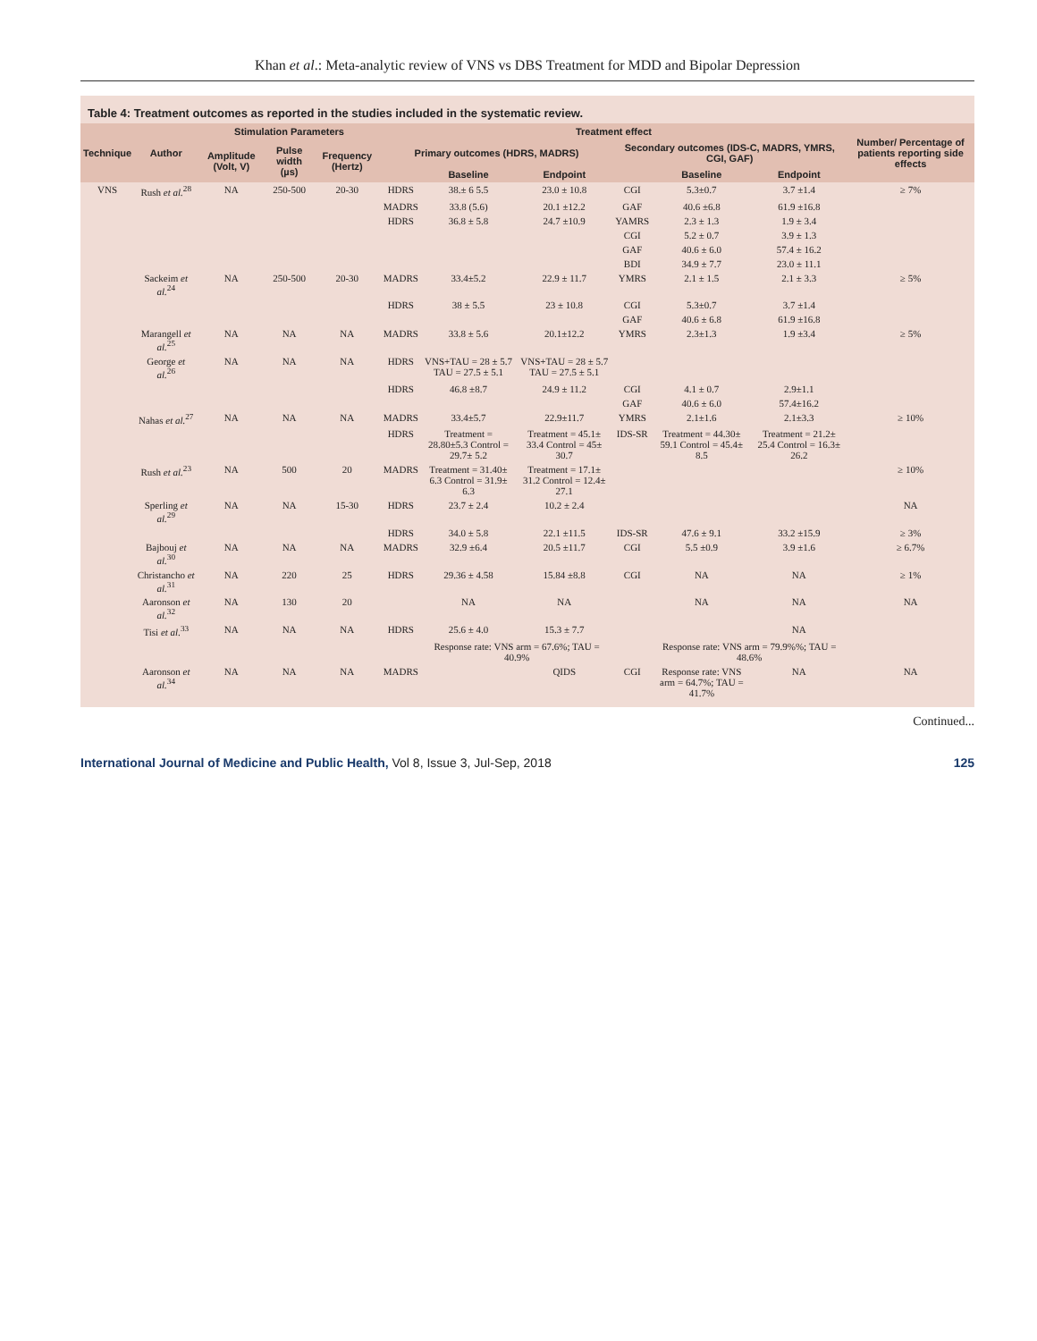Khan et al.: Meta-analytic review of VNS vs DBS Treatment for MDD and Bipolar Depression
Table 4: Treatment outcomes as reported in the studies included in the systematic review.
| Technique | Author | Stimulation Parameters | | | Treatment effect | | | | | | Number/ Percentage of patients reporting side effects |
| --- | --- | --- | --- | --- | --- | --- | --- | --- | --- | --- | --- |
| | | Amplitude (Volt, V) | Pulse width (µs) | Frequency (Hertz) | Primary outcomes (HDRS, MADRS) | | | Secondary outcomes (IDS-C, MADRS, YMRS, CGI, GAF) | | | |
| | | | | | | Baseline | Endpoint | | Baseline | Endpoint | |
| VNS | Rush et al.<sup>28</sup> | NA | 250-500 | 20-30 | HDRS | 38.± 6 5.5 | 23.0 ± 10.8 | CGI | 5.3±0.7 | 3.7 ±1.4 | ≥ 7% |
| | | | | | MADRS | 33.8 (5.6) | 20.1 ±12.2 | GAF | 40.6 ±6.8 | 61.9 ±16.8 | |
| | | | | | HDRS | 36.8 ± 5.8 | 24.7 ±10.9 | YAMRS | 2.3 ± 1.3 | 1.9 ± 3.4 | |
| | | | | | | | | CGI | 5.2 ± 0.7 | 3.9 ± 1.3 | |
| | | | | | | | | GAF | 40.6 ± 6.0 | 57.4 ± 16.2 | |
| | | | | | | | | BDI | 34.9 ± 7.7 | 23.0 ± 11.1 | |
| | Sackeim et al.<sup>24</sup> | NA | 250-500 | 20-30 | MADRS | 33.4±5.2 | 22.9 ± 11.7 | YMRS | 2.1 ± 1.5 | 2.1 ± 3.3 | ≥ 5% |
| | | | | | HDRS | 38 ± 5.5 | 23 ± 10.8 | CGI | 5.3±0.7 | 3.7 ±1.4 | |
| | | | | | | | | GAF | 40.6 ± 6.8 | 61.9 ±16.8 | |
| | Marangell et al.<sup>25</sup> | NA | NA | NA | MADRS | 33.8 ± 5.6 | 20.1±12.2 | YMRS | 2.3±1.3 | 1.9 ±3.4 | ≥ 5% |
| | George et al.<sup>26</sup> | NA | NA | NA | HDRS | VNS+TAU = 28 ± 5.7 TAU = 27.5 ± 5.1 | VNS+TAU = 28 ± 5.7 TAU = 27.5 ± 5.1 | | | | |
| | | | | | HDRS | 46.8 ±8.7 | 24.9 ± 11.2 | CGI | 4.1 ± 0.7 | 2.9±1.1 | |
| | | | | | | | | GAF | 40.6 ± 6.0 | 57.4±16.2 | |
| | Nahas et al.<sup>27</sup> | NA | NA | NA | MADRS | 33.4±5.7 | 22.9±11.7 | YMRS | 2.1±1.6 | 2.1±3.3 | ≥ 10% |
| | | | | | HDRS | Treatment = 28.80±5.3 Control = 29.7± 5.2 | Treatment = 45.1± 33.4 Control = 45± 30.7 | IDS-SR | Treatment = 44.30± 59.1 Control = 45.4± 8.5 | Treatment = 21.2± 25.4 Control = 16.3± 26.2 | |
| | Rush et al.<sup>23</sup> | NA | 500 | 20 | MADRS | Treatment = 31.40± 6.3 Control = 31.9± 6.3 | Treatment = 17.1± 31.2 Control = 12.4± 27.1 | | | | ≥ 10% |
| | Sperling et al.<sup>29</sup> | NA | NA | 15-30 | HDRS | 23.7 ± 2.4 | 10.2 ± 2.4 | | | | NA |
| | | | | | HDRS | 34.0 ± 5.8 | 22.1 ±11.5 | IDS-SR | 47.6 ± 9.1 | 33.2 ±15.9 | ≥ 3% |
| | Bajbouj et al.<sup>30</sup> | NA | NA | NA | MADRS | 32.9 ±6.4 | 20.5 ±11.7 | CGI | 5.5 ±0.9 | 3.9 ±1.6 | ≥ 6.7% |
| | Christancho et al.<sup>31</sup> | NA | 220 | 25 | HDRS | 29.36 ± 4.58 | 15.84 ±8.8 | CGI | NA | NA | ≥ 1% |
| | Aaronson et al.<sup>32</sup> | NA | 130 | 20 | | NA | NA | | NA | NA | NA |
| | Tisi et al.<sup>33</sup> | NA | NA | NA | HDRS | 25.6 ± 4.0 | 15.3 ± 7.7 | | | NA | |
| | | | | | | Response rate: VNS arm = 67.6%; TAU = 40.9% | | | Response rate: VNS arm = 79.9%%; TAU = 48.6% | | |
| | Aaronson et al.<sup>34</sup> | NA | NA | NA | MADRS | | QIDS | CGI | Response rate: VNS arm = 64.7%; TAU = 41.7% | NA | NA |
Continued...
International Journal of Medicine and Public Health, Vol 8, Issue 3, Jul-Sep, 2018 125